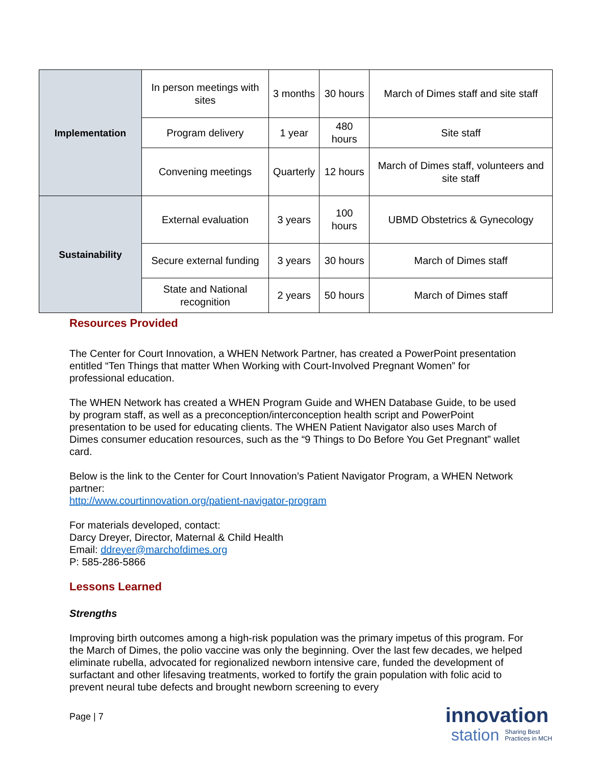| Implementation | In person meetings with sites | 3 months | 30 hours | March of Dimes staff and site staff |
| | Program delivery | 1 year | 480 hours | Site staff |
| | Convening meetings | Quarterly | 12 hours | March of Dimes staff, volunteers and site staff |
| Sustainability | External evaluation | 3 years | 100 hours | UBMD Obstetrics & Gynecology |
| | Secure external funding | 3 years | 30 hours | March of Dimes staff |
| | State and National recognition | 2 years | 50 hours | March of Dimes staff |
Resources Provided
The Center for Court Innovation, a WHEN Network Partner, has created a PowerPoint presentation entitled “Ten Things that matter When Working with Court-Involved Pregnant Women” for professional education.
The WHEN Network has created a WHEN Program Guide and WHEN Database Guide, to be used by program staff, as well as a preconception/interconception health script and PowerPoint presentation to be used for educating clients. The WHEN Patient Navigator also uses March of Dimes consumer education resources, such as the “9 Things to Do Before You Get Pregnant” wallet card.
Below is the link to the Center for Court Innovation’s Patient Navigator Program, a WHEN Network partner:
http://www.courtinnovation.org/patient-navigator-program
For materials developed, contact:
Darcy Dreyer, Director, Maternal & Child Health
Email: ddreyer@marchofdimes.org
P: 585-286-5866
Lessons Learned
Strengths
Improving birth outcomes among a high-risk population was the primary impetus of this program. For the March of Dimes, the polio vaccine was only the beginning. Over the last few decades, we helped eliminate rubella, advocated for regionalized newborn intensive care, funded the development of surfactant and other lifesaving treatments, worked to fortify the grain population with folic acid to prevent neural tube defects and brought newborn screening to every
Page | 7
innovation
station Sharing Best
Practices in MCH